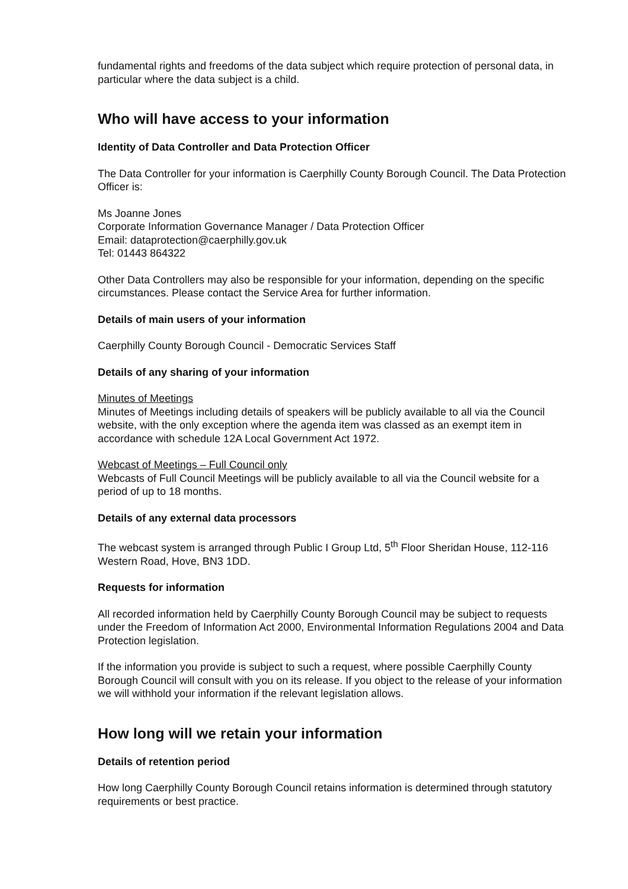fundamental rights and freedoms of the data subject which require protection of personal data, in particular where the data subject is a child.
Who will have access to your information
Identity of Data Controller and Data Protection Officer
The Data Controller for your information is Caerphilly County Borough Council. The Data Protection Officer is:
Ms Joanne Jones
Corporate Information Governance Manager / Data Protection Officer
Email: dataprotection@caerphilly.gov.uk
Tel: 01443 864322
Other Data Controllers may also be responsible for your information, depending on the specific circumstances. Please contact the Service Area for further information.
Details of main users of your information
Caerphilly County Borough Council - Democratic Services Staff
Details of any sharing of your information
Minutes of Meetings
Minutes of Meetings including details of speakers will be publicly available to all via the Council website, with the only exception where the agenda item was classed as an exempt item in accordance with schedule 12A Local Government Act 1972.
Webcast of Meetings – Full Council only
Webcasts of Full Council Meetings will be publicly available to all via the Council website for a period of up to 18 months.
Details of any external data processors
The webcast system is arranged through Public I Group Ltd, 5<sup>th</sup> Floor Sheridan House, 112-116 Western Road, Hove, BN3 1DD.
Requests for information
All recorded information held by Caerphilly County Borough Council may be subject to requests under the Freedom of Information Act 2000, Environmental Information Regulations 2004 and Data Protection legislation.
If the information you provide is subject to such a request, where possible Caerphilly County Borough Council will consult with you on its release. If you object to the release of your information we will withhold your information if the relevant legislation allows.
How long will we retain your information
Details of retention period
How long Caerphilly County Borough Council retains information is determined through statutory requirements or best practice.